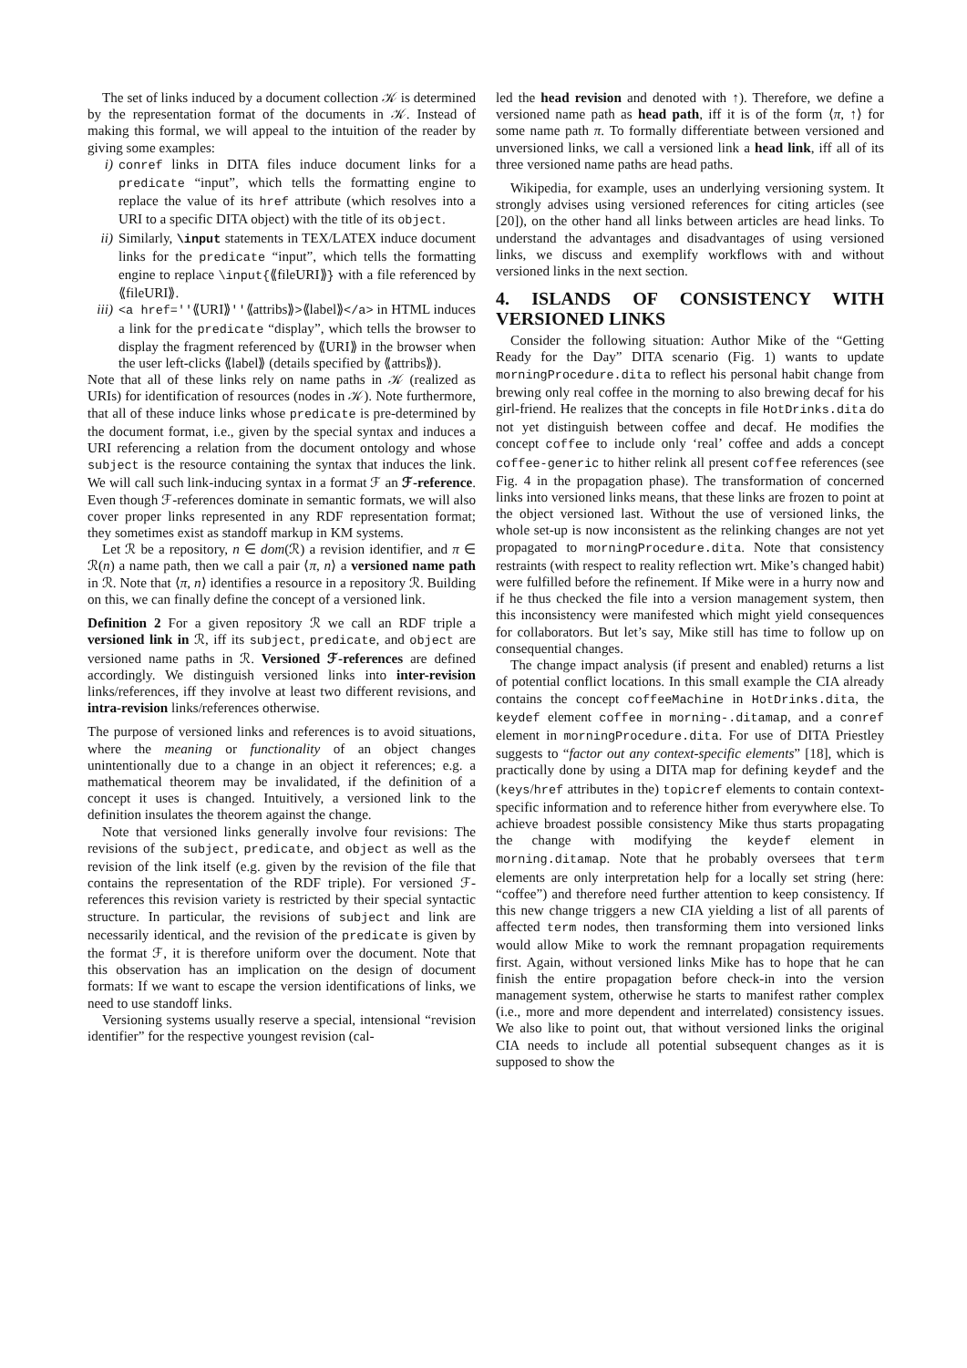The set of links induced by a document collection 𝒦 is determined by the representation format of the documents in 𝒦. Instead of making this formal, we will appeal to the intuition of the reader by giving some examples:
i) conref links in DITA files induce document links for a predicate “input”, which tells the formatting engine to replace the value of its href attribute (which resolves into a URI to a specific DITA object) with the title of its object.
ii) Similarly, \input statements in TEX/LATEX induce document links for the predicate “input”, which tells the formatting engine to replace \input{⟪fileURI⟫} with a file referenced by ⟪fileURI⟫.
iii) <a href=''⟪URI⟫''⟪attribs⟫>⟪label⟫</a> in HTML induces a link for the predicate “display”, which tells the browser to display the fragment referenced by ⟪URI⟫ in the browser when the user left-clicks ⟪label⟫ (details specified by ⟪attribs⟫).
Note that all of these links rely on name paths in 𝒦 (realized as URIs) for identification of resources (nodes in 𝒦). Note furthermore, that all of these induce links whose predicate is pre-determined by the document format, i.e., given by the special syntax and induces a URI referencing a relation from the document ontology and whose subject is the resource containing the syntax that induces the link. We will call such link-inducing syntax in a format ℱ an ℱ-reference. Even though ℱ-references dominate in semantic formats, we will also cover proper links represented in any RDF representation format; they sometimes exist as standoff markup in KM systems.
Let ℛ be a repository, n ∈ dom(ℛ) a revision identifier, and π ∈ ℛ(n) a name path, then we call a pair ⟨π, n⟩ a versioned name path in ℛ. Note that ⟨π, n⟩ identifies a resource in a repository ℛ. Building on this, we can finally define the concept of a versioned link.
Definition 2 For a given repository ℛ we call an RDF triple a versioned link in ℛ, iff its subject, predicate, and object are versioned name paths in ℛ. Versioned ℱ-references are defined accordingly. We distinguish versioned links into inter-revision links/references, iff they involve at least two different revisions, and intra-revision links/references otherwise.
The purpose of versioned links and references is to avoid situations, where the meaning or functionality of an object changes unintentionally due to a change in an object it references; e.g. a mathematical theorem may be invalidated, if the definition of a concept it uses is changed. Intuitively, a versioned link to the definition insulates the theorem against the change.
Note that versioned links generally involve four revisions: The revisions of the subject, predicate, and object as well as the revision of the link itself (e.g. given by the revision of the file that contains the representation of the RDF triple). For versioned ℱ-references this revision variety is restricted by their special syntactic structure. In particular, the revisions of subject and link are necessarily identical, and the revision of the predicate is given by the format ℱ, it is therefore uniform over the document. Note that this observation has an implication on the design of document formats: If we want to escape the version identifications of links, we need to use standoff links.
Versioning systems usually reserve a special, intensional “revision identifier” for the respective youngest revision (cal-
led the head revision and denoted with ↑). Therefore, we define a versioned name path as head path, iff it is of the form ⟨π, ↑⟩ for some name path π. To formally differentiate between versioned and unversioned links, we call a versioned link a head link, iff all of its three versioned name paths are head paths.
Wikipedia, for example, uses an underlying versioning system. It strongly advises using versioned references for citing articles (see [20]), on the other hand all links between articles are head links. To understand the advantages and disadvantages of using versioned links, we discuss and exemplify workflows with and without versioned links in the next section.
4. ISLANDS OF CONSISTENCY WITH VERSIONED LINKS
Consider the following situation: Author Mike of the “Getting Ready for the Day” DITA scenario (Fig. 1) wants to update morningProcedure.dita to reflect his personal habit change from brewing only real coffee in the morning to also brewing decaf for his girl-friend. He realizes that the concepts in file HotDrinks.dita do not yet distinguish between coffee and decaf. He modifies the concept coffee to include only ‘real’ coffee and adds a concept coffee-generic to hither relink all present coffee references (see Fig. 4 in the propagation phase). The transformation of concerned links into versioned links means, that these links are frozen to point at the object versioned last. Without the use of versioned links, the whole set-up is now inconsistent as the relinking changes are not yet propagated to morningProcedure.dita. Note that consistency restraints (with respect to reality reflection wrt. Mike’s changed habit) were fulfilled before the refinement. If Mike were in a hurry now and if he thus checked the file into a version management system, then this inconsistency were manifested which might yield consequences for collaborators. But let’s say, Mike still has time to follow up on consequential changes.
The change impact analysis (if present and enabled) returns a list of potential conflict locations. In this small example the CIA already contains the concept coffeeMachine in HotDrinks.dita, the keydef element coffee in morning-.ditamap, and a conref element in morningProcedure.dita. For use of DITA Priestley suggests to “factor out any context-specific elements” [18], which is practically done by using a DITA map for defining keydef and the (keys/href attributes in the) topicref elements to contain context-specific information and to reference hither from everywhere else. To achieve broadest possible consistency Mike thus starts propagating the change with modifying the keydef element in morning.ditamap. Note that he probably oversees that term elements are only interpretation help for a locally set string (here: “coffee”) and therefore need further attention to keep consistency. If this new change triggers a new CIA yielding a list of all parents of affected term nodes, then transforming them into versioned links would allow Mike to work the remnant propagation requirements first. Again, without versioned links Mike has to hope that he can finish the entire propagation before check-in into the version management system, otherwise he starts to manifest rather complex (i.e., more and more dependent and interrelated) consistency issues. We also like to point out, that without versioned links the original CIA needs to include all potential subsequent changes as it is supposed to show the